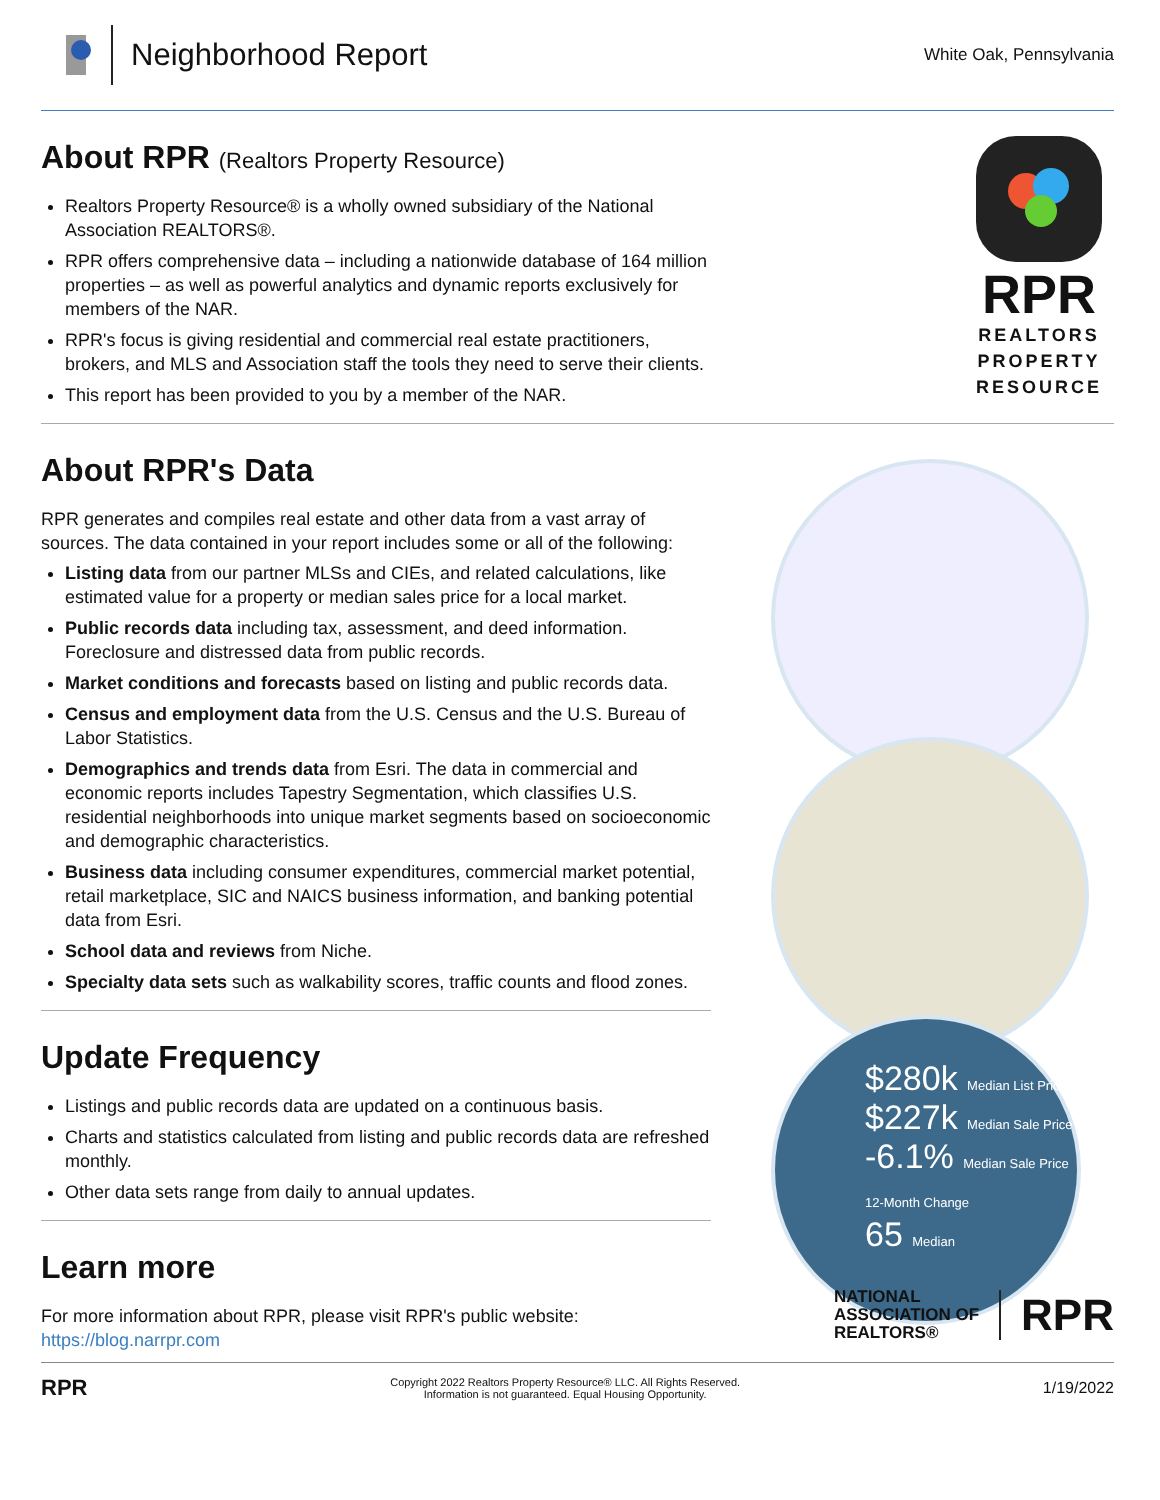Neighborhood Report
White Oak, Pennsylvania
About RPR (Realtors Property Resource)
Realtors Property Resource® is a wholly owned subsidiary of the National Association REALTORS®.
RPR offers comprehensive data – including a nationwide database of 164 million properties – as well as powerful analytics and dynamic reports exclusively for members of the NAR.
RPR's focus is giving residential and commercial real estate practitioners, brokers, and MLS and Association staff the tools they need to serve their clients.
This report has been provided to you by a member of the NAR.
RPR
REALTORS
PROPERTY
RESOURCE
About RPR's Data
RPR generates and compiles real estate and other data from a vast array of sources. The data contained in your report includes some or all of the following:
Listing data from our partner MLSs and CIEs, and related calculations, like estimated value for a property or median sales price for a local market.
Public records data including tax, assessment, and deed information. Foreclosure and distressed data from public records.
Market conditions and forecasts based on listing and public records data.
Census and employment data from the U.S. Census and the U.S. Bureau of Labor Statistics.
Demographics and trends data from Esri. The data in commercial and economic reports includes Tapestry Segmentation, which classifies U.S. residential neighborhoods into unique market segments based on socioeconomic and demographic characteristics.
Business data including consumer expenditures, commercial market potential, retail marketplace, SIC and NAICS business information, and banking potential data from Esri.
School data and reviews from Niche.
Specialty data sets such as walkability scores, traffic counts and flood zones.
Update Frequency
Listings and public records data are updated on a continuous basis.
Charts and statistics calculated from listing and public records data are refreshed monthly.
Other data sets range from daily to annual updates.
Learn more
For more information about RPR, please visit RPR's public website: https://blog.narrpr.com
$280k Median List Price
$227k Median Sale Price
-6.1% Median Sale Price 12-Month Change
65 Median
NATIONAL
ASSOCIATION OF
REALTORS®
RPR
RPR
Copyright 2022 Realtors Property Resource® LLC. All Rights Reserved.
Information is not guaranteed. Equal Housing Opportunity.
1/19/2022